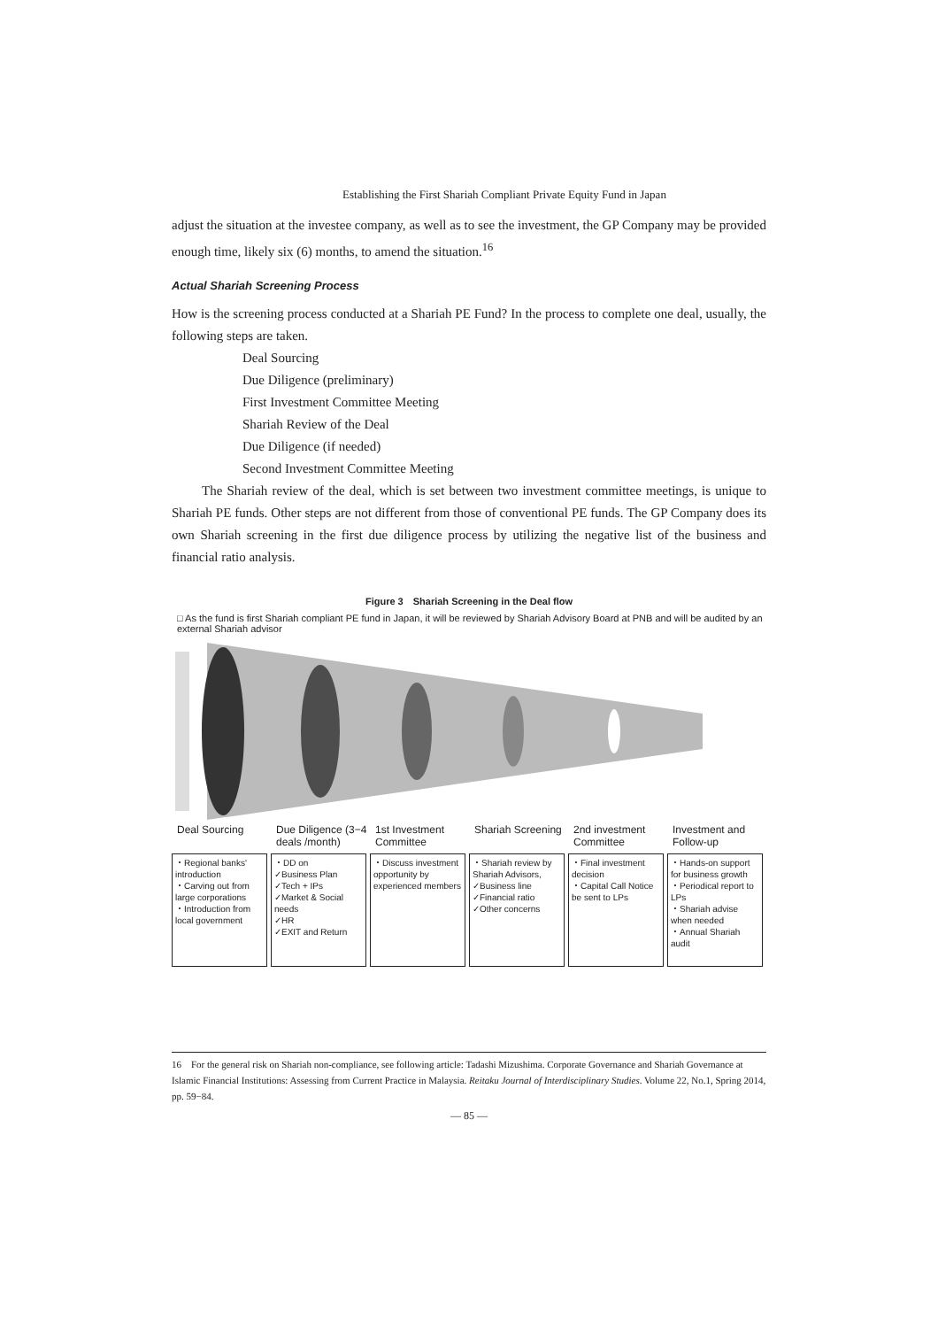Establishing the First Shariah Compliant Private Equity Fund in Japan
adjust the situation at the investee company, as well as to see the investment, the GP Company may be provided enough time, likely six (6) months, to amend the situation.<sup>16</sup>
Actual Shariah Screening Process
How is the screening process conducted at a Shariah PE Fund? In the process to complete one deal, usually, the following steps are taken.
Deal Sourcing
Due Diligence (preliminary)
First Investment Committee Meeting
Shariah Review of the Deal
Due Diligence (if needed)
Second Investment Committee Meeting
The Shariah review of the deal, which is set between two investment committee meetings, is unique to Shariah PE funds. Other steps are not different from those of conventional PE funds. The GP Company does its own Shariah screening in the first due diligence process by utilizing the negative list of the business and financial ratio analysis.
Figure 3　Shariah Screening in the Deal flow
□ As the fund is first Shariah compliant PE fund in Japan, it will be reviewed by Shariah Advisory Board at PNB and will be audited by an external Shariah advisor
Deal Sourcing Due Diligence (3−4 deals /month)
1st Investment Committee
Shariah Screening
2nd investment Committee
Investment and Follow-up
・Regional banks' introduction
・Carving out from large corporations
・Introduction from local government
・DD on
✓Business Plan
✓Tech + IPs
✓Market & Social needs
✓HR
✓EXIT and Return
・Discuss investment opportunity by experienced members
・Shariah review by Shariah Advisors,
✓Business line
✓Financial ratio
✓Other concerns
・Final investment decision
・Capital Call Notice be sent to LPs
・Hands-on support for business growth
・Periodical report to LPs
・Shariah advise when needed
・Annual Shariah audit
16　For the general risk on Shariah non-compliance, see following article: Tadashi Mizushima. Corporate Governance and Shariah Governance at Islamic Financial Institutions: Assessing from Current Practice in Malaysia. Reitaku Journal of Interdisciplinary Studies. Volume 22, No.1, Spring 2014, pp. 59−84.
— 85 —